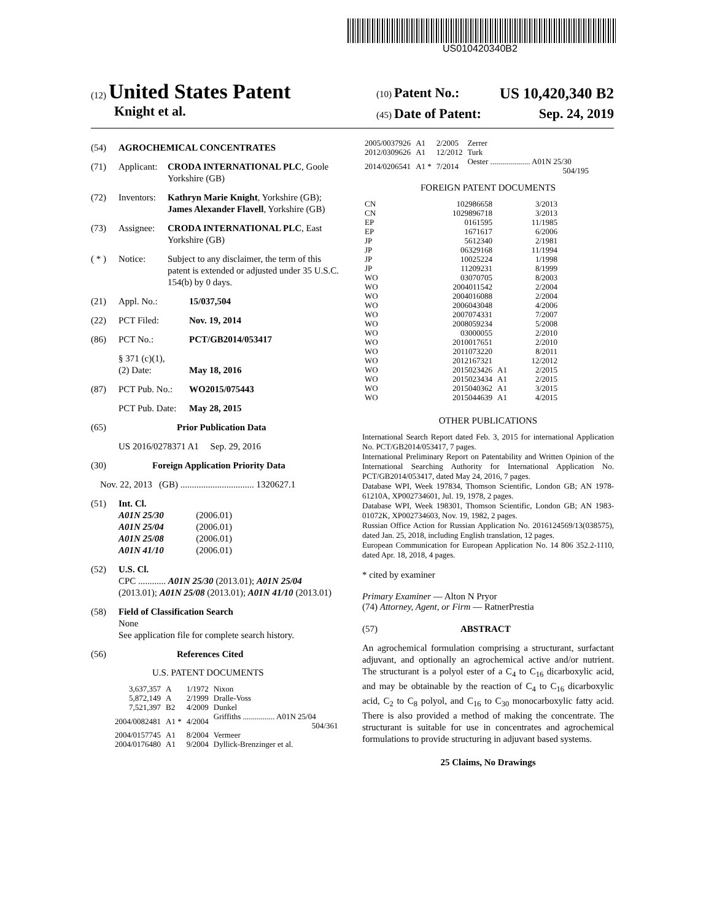US010420340B2
(12) United States Patent
Knight et al.
(10) Patent No.: US 10,420,340 B2
(45) Date of Patent: Sep. 24, 2019
(54) AGROCHEMICAL CONCENTRATES
(71) Applicant: CRODA INTERNATIONAL PLC, Goole Yorkshire (GB)
(72) Inventors: Kathryn Marie Knight, Yorkshire (GB); James Alexander Flavell, Yorkshire (GB)
(73) Assignee: CRODA INTERNATIONAL PLC, East Yorkshire (GB)
( * ) Notice: Subject to any disclaimer, the term of this patent is extended or adjusted under 35 U.S.C. 154(b) by 0 days.
(21) Appl. No.: 15/037,504
(22) PCT Filed: Nov. 19, 2014
(86) PCT No.: PCT/GB2014/053417
§ 371 (c)(1),
(2) Date: May 18, 2016
(87) PCT Pub. No.: WO2015/075443
PCT Pub. Date: May 28, 2015
(65) Prior Publication Data
US 2016/0278371 A1 Sep. 29, 2016
(30) Foreign Application Priority Data
Nov. 22, 2013 (GB) ................................ 1320627.1
(51) Int. Cl.
A01N 25/30 (2006.01)
A01N 25/04 (2006.01)
A01N 25/08 (2006.01)
A01N 41/10 (2006.01)
(52) U.S. Cl.
CPC ............ A01N 25/30 (2013.01); A01N 25/04 (2013.01); A01N 25/08 (2013.01); A01N 41/10 (2013.01)
(58) Field of Classification Search
None
See application file for complete search history.
(56) References Cited
U.S. PATENT DOCUMENTS
| 3,637,357 | A | 1/1972 | Nixon |
| 5,872,149 | A | 2/1999 | Dralle-Voss |
| 7,521,397 | B2 | 4/2009 | Dunkel |
| 2004/0082481 | A1 * | 4/2004 | Griffiths ................ A01N 25/04 504/361 |
| 2004/0157745 | A1 | 8/2004 | Vermeer |
| 2004/0176480 | A1 | 9/2004 | Dyllick-Brenzinger et al. |
| 2005/0037926 | A1 | 2/2005 | Zerrer |
| 2012/0309626 | A1 | 12/2012 | Turk |
| 2014/0206541 | A1 * | 7/2014 | Oester .................... A01N 25/30 504/195 |
FOREIGN PATENT DOCUMENTS
| CN | 102986658 | | 3/2013 |
| CN | 1029896718 | | 3/2013 |
| EP | 0161595 | | 11/1985 |
| EP | 1671617 | | 6/2006 |
| JP | 5612340 | | 2/1981 |
| JP | 06329168 | | 11/1994 |
| JP | 10025224 | | 1/1998 |
| JP | 11209231 | | 8/1999 |
| WO | 03070705 | | 8/2003 |
| WO | 2004011542 | | 2/2004 |
| WO | 2004016088 | | 2/2004 |
| WO | 2006043048 | | 4/2006 |
| WO | 2007074331 | | 7/2007 |
| WO | 2008059234 | | 5/2008 |
| WO | 03000055 | | 2/2010 |
| WO | 2010017651 | | 2/2010 |
| WO | 2011073220 | | 8/2011 |
| WO | 2012167321 | | 12/2012 |
| WO | 2015023426 | A1 | 2/2015 |
| WO | 2015023434 | A1 | 2/2015 |
| WO | 2015040362 | A1 | 3/2015 |
| WO | 2015044639 | A1 | 4/2015 |
OTHER PUBLICATIONS
International Search Report dated Feb. 3, 2015 for international Application No. PCT/GB2014/053417, 7 pages.
International Preliminary Report on Patentability and Written Opinion of the International Searching Authority for International Application No. PCT/GB2014/053417, dated May 24, 2016, 7 pages.
Database WPI, Week 197834, Thomson Scientific, London GB; AN 1978-61210A, XP002734601, Jul. 19, 1978, 2 pages.
Database WPI, Week 198301, Thomson Scientific, London GB; AN 1983-01072K, XP002734603, Nov. 19, 1982, 2 pages.
Russian Office Action for Russian Application No. 2016124569/13(038575), dated Jan. 25, 2018, including English translation, 12 pages.
European Communication for European Application No. 14 806 352.2-1110, dated Apr. 18, 2018, 4 pages.
* cited by examiner
Primary Examiner — Alton N Pryor
(74) Attorney, Agent, or Firm — RatnerPrestia
(57) ABSTRACT
An agrochemical formulation comprising a structurant, surfactant adjuvant, and optionally an agrochemical active and/or nutrient. The structurant is a polyol ester of a C<sub>4</sub> to C<sub>16</sub> dicarboxylic acid, and may be obtainable by the reaction of C<sub>4</sub> to C<sub>16</sub> dicarboxylic acid, C<sub>2</sub> to C<sub>8</sub> polyol, and C<sub>16</sub> to C<sub>30</sub> monocarboxylic fatty acid. There is also provided a method of making the concentrate. The structurant is suitable for use in concentrates and agrochemical formulations to provide structuring in adjuvant based systems.
25 Claims, No Drawings